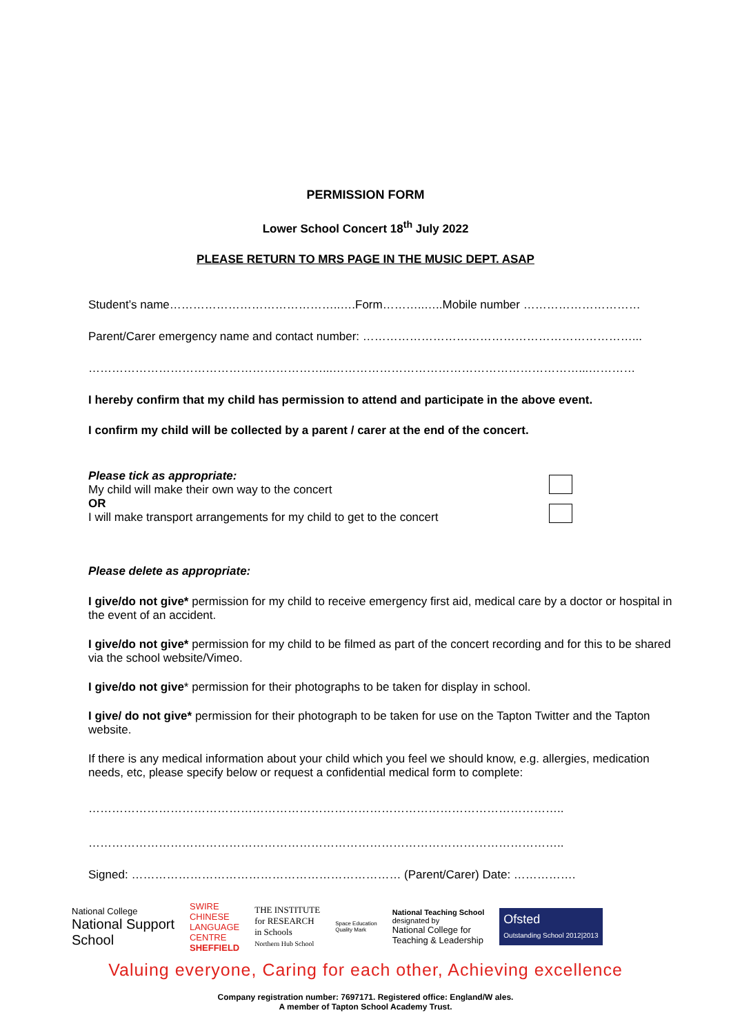PERMISSION FORM
Lower School Concert 18<sup>th</sup> July 2022
PLEASE RETURN TO MRS PAGE IN THE MUSIC DEPT. ASAP
Student’s name……………………………………..….Form………..…..Mobile number …………………………
Parent/Carer emergency name and contact number: ……………………………………………………………...
……………………………………………………...………………………………………………………...…………
I hereby confirm that my child has permission to attend and participate in the above event.
I confirm my child will be collected by a parent / carer at the end of the concert.
Please tick as appropriate:
My child will make their own way to the concert
OR
I will make transport arrangements for my child to get to the concert
Please delete as appropriate:
I give/do not give* permission for my child to receive emergency first aid, medical care by a doctor or hospital in the event of an accident.
I give/do not give* permission for my child to be filmed as part of the concert recording and for this to be shared via the school website/Vimeo.
I give/do not give* permission for their photographs to be taken for display in school.
I give/ do not give* permission for their photograph to be taken for use on the Tapton Twitter and the Tapton website.
If there is any medical information about your child which you feel we should know, e.g. allergies, medication needs, etc, please specify below or request a confidential medical form to complete:
…………………………………………………………………………………………………………..
…………………………………………………………………………………………………………..
Signed: …………………………………………………………… (Parent/Carer) Date: …………….
National College
National Support
School
SWIRE
CHINESE
LANGUAGE
CENTRE
SHEFFIELD
THE INSTITUTE
for RESEARCH
in Schools
Northern Hub School
Space Education
Quality Mark
National Teaching School
designated by
National College for
Teaching & Leadership
Ofsted
Outstanding School 2012|2013
Valuing everyone, Caring for each other, Achieving excellence
Company registration number: 7697171. Registered office: England/W ales.
A member of Tapton School Academy Trust.